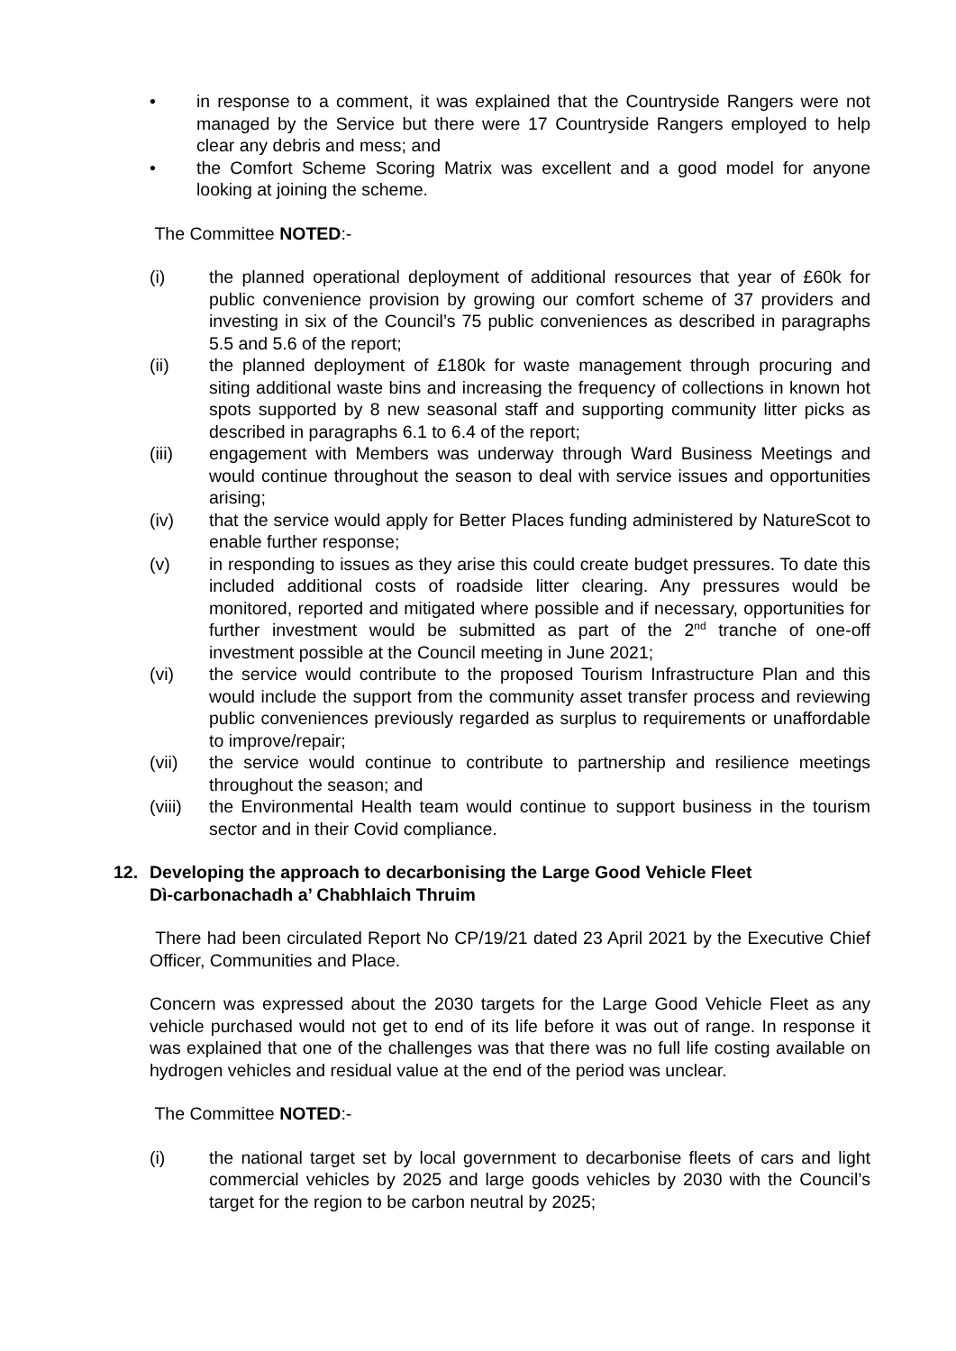• in response to a comment, it was explained that the Countryside Rangers were not managed by the Service but there were 17 Countryside Rangers employed to help clear any debris and mess; and
• the Comfort Scheme Scoring Matrix was excellent and a good model for anyone looking at joining the scheme.
The Committee NOTED:-
(i) the planned operational deployment of additional resources that year of £60k for public convenience provision by growing our comfort scheme of 37 providers and investing in six of the Council’s 75 public conveniences as described in paragraphs 5.5 and 5.6 of the report;
(ii) the planned deployment of £180k for waste management through procuring and siting additional waste bins and increasing the frequency of collections in known hot spots supported by 8 new seasonal staff and supporting community litter picks as described in paragraphs 6.1 to 6.4 of the report;
(iii) engagement with Members was underway through Ward Business Meetings and would continue throughout the season to deal with service issues and opportunities arising;
(iv) that the service would apply for Better Places funding administered by NatureScot to enable further response;
(v) in responding to issues as they arise this could create budget pressures. To date this included additional costs of roadside litter clearing. Any pressures would be monitored, reported and mitigated where possible and if necessary, opportunities for further investment would be submitted as part of the 2<sup>nd</sup> tranche of one-off investment possible at the Council meeting in June 2021;
(vi) the service would contribute to the proposed Tourism Infrastructure Plan and this would include the support from the community asset transfer process and reviewing public conveniences previously regarded as surplus to requirements or unaffordable to improve/repair;
(vii) the service would continue to contribute to partnership and resilience meetings throughout the season; and
(viii)
the Environmental Health team would continue to support business in the tourism sector and in their Covid compliance.
12. Developing the approach to decarbonising the Large Good Vehicle Fleet
Dì-carbonachadh a’ Chabhlaich Thruim
There had been circulated Report No CP/19/21 dated 23 April 2021 by the Executive Chief Officer, Communities and Place.
Concern was expressed about the 2030 targets for the Large Good Vehicle Fleet as any vehicle purchased would not get to end of its life before it was out of range. In response it was explained that one of the challenges was that there was no full life costing available on hydrogen vehicles and residual value at the end of the period was unclear.
The Committee NOTED:-
(i) the national target set by local government to decarbonise fleets of cars and light commercial vehicles by 2025 and large goods vehicles by 2030 with the Council’s target for the region to be carbon neutral by 2025;